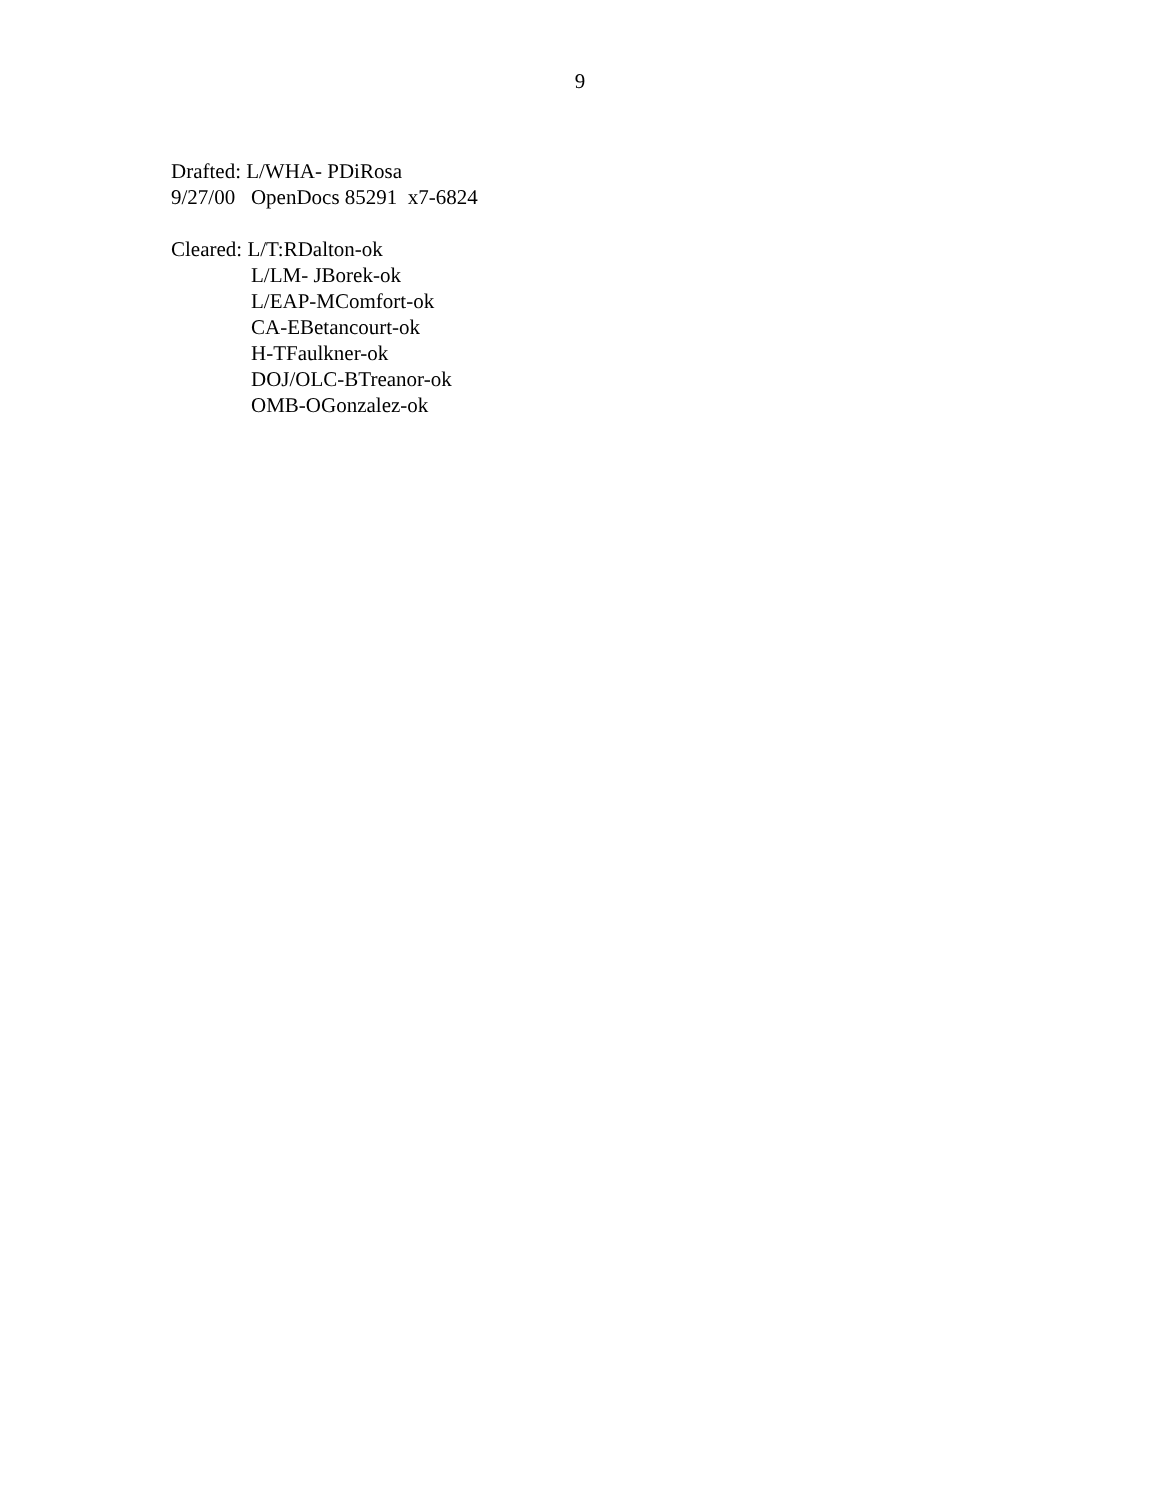9
Drafted: L/WHA- PDiRosa
9/27/00 OpenDocs 85291 x7-6824
Cleared: L/T:RDalton-ok
L/LM- JBorek-ok
L/EAP-MComfort-ok
CA-EBetancourt-ok
H-TFaulkner-ok
DOJ/OLC-BTreanor-ok
OMB-OGonzalez-ok